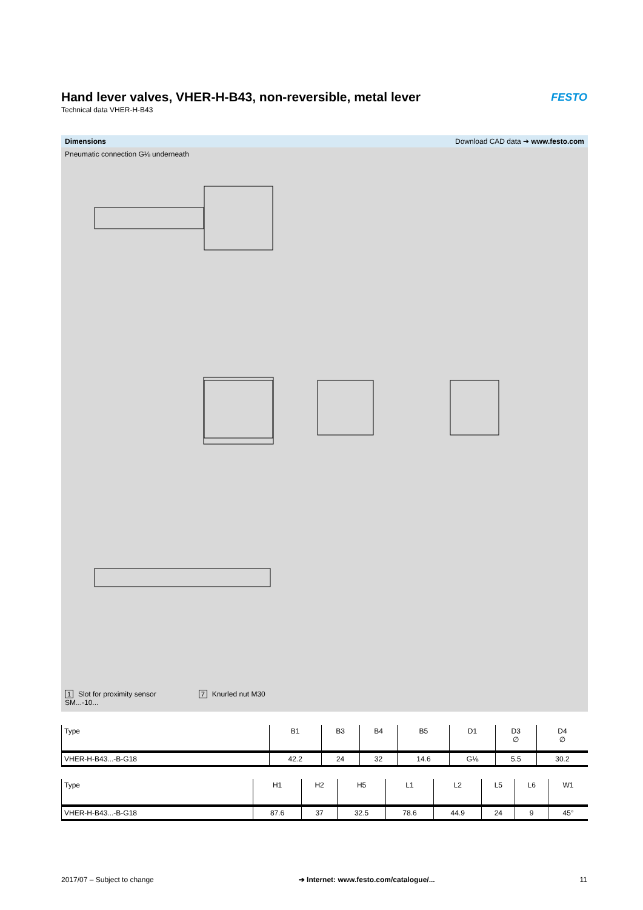Hand lever valves, VHER-H-B43, non-reversible, metal lever
Technical data VHER-H-B43
FESTO
Dimensions Download CAD data ➔ www.festo.com
Pneumatic connection G⅛ underneath
1 Slot for proximity sensor
SM...-10... 7 Knurled nut M30
| Type | B1 | B3 | B4 | B5 | D1 | D3 ∅ | D4 ∅ |
| --- | --- | --- | --- | --- | --- | --- | --- |
| VHER-H-B43...-B-G18 | 42.2 | 24 | 32 | 14.6 | G⅛ | 5.5 | 30.2 |
| Type | H1 | H2 | H5 | L1 | L2 | L5 | L6 | W1 |
| --- | --- | --- | --- | --- | --- | --- | --- | --- |
| VHER-H-B43...-B-G18 | 87.6 | 37 | 32.5 | 78.6 | 44.9 | 24 | 9 | 45° |
2017/07 – Subject to change ➔ Internet: www.festo.com/catalogue/... 11